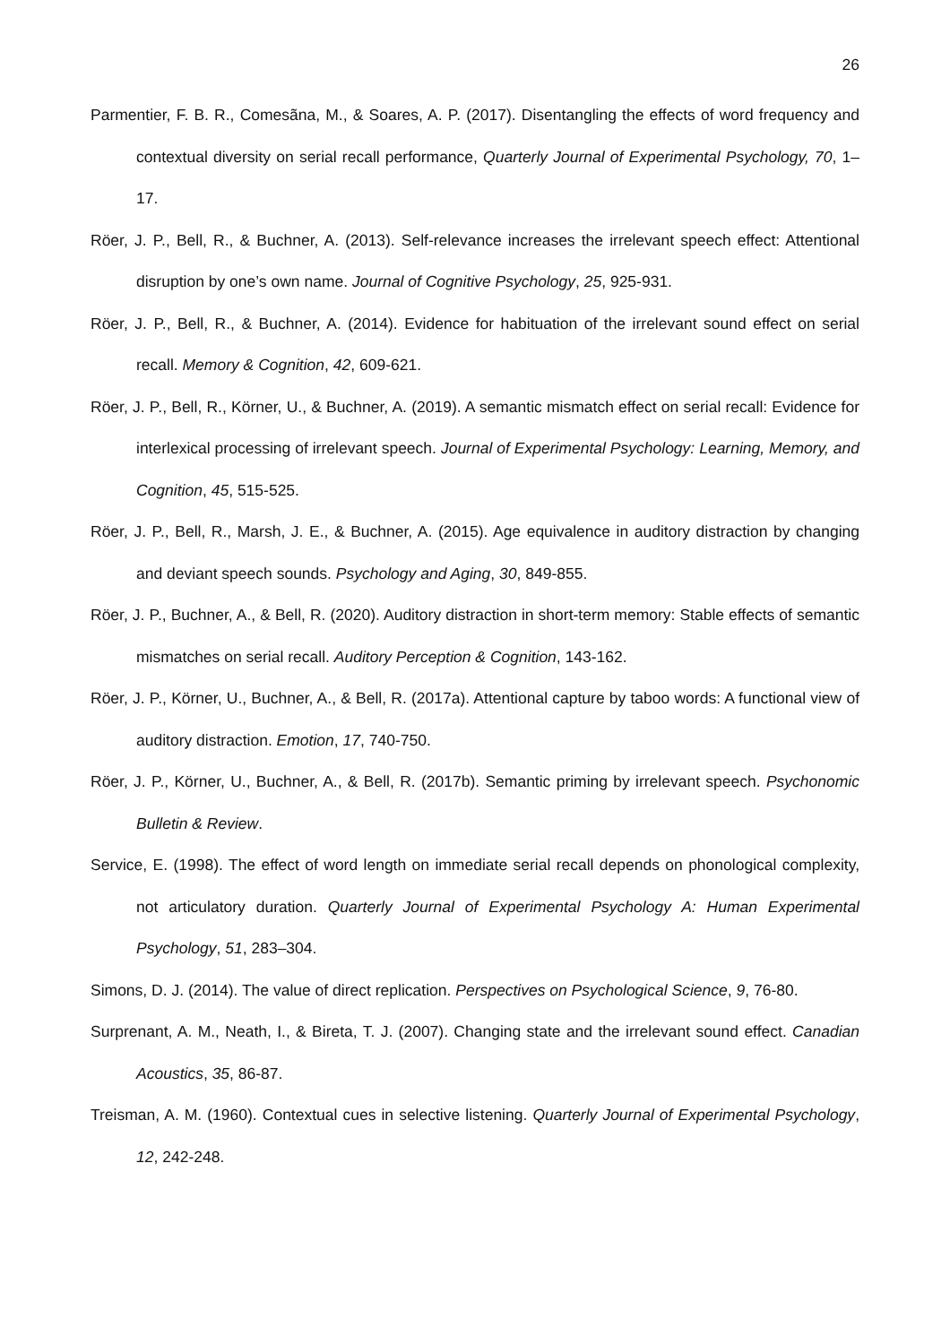26
Parmentier, F. B. R., Comesãna, M., & Soares, A. P. (2017). Disentangling the effects of word frequency and contextual diversity on serial recall performance, Quarterly Journal of Experimental Psychology, 70, 1–17.
Röer, J. P., Bell, R., & Buchner, A. (2013). Self-relevance increases the irrelevant speech effect: Attentional disruption by one’s own name. Journal of Cognitive Psychology, 25, 925-931.
Röer, J. P., Bell, R., & Buchner, A. (2014). Evidence for habituation of the irrelevant sound effect on serial recall. Memory & Cognition, 42, 609-621.
Röer, J. P., Bell, R., Körner, U., & Buchner, A. (2019). A semantic mismatch effect on serial recall: Evidence for interlexical processing of irrelevant speech. Journal of Experimental Psychology: Learning, Memory, and Cognition, 45, 515-525.
Röer, J. P., Bell, R., Marsh, J. E., & Buchner, A. (2015). Age equivalence in auditory distraction by changing and deviant speech sounds. Psychology and Aging, 30, 849-855.
Röer, J. P., Buchner, A., & Bell, R. (2020). Auditory distraction in short-term memory: Stable effects of semantic mismatches on serial recall. Auditory Perception & Cognition, 143-162.
Röer, J. P., Körner, U., Buchner, A., & Bell, R. (2017a). Attentional capture by taboo words: A functional view of auditory distraction. Emotion, 17, 740-750.
Röer, J. P., Körner, U., Buchner, A., & Bell, R. (2017b). Semantic priming by irrelevant speech. Psychonomic Bulletin & Review.
Service, E. (1998). The effect of word length on immediate serial recall depends on phonological complexity, not articulatory duration. Quarterly Journal of Experimental Psychology A: Human Experimental Psychology, 51, 283–304.
Simons, D. J. (2014). The value of direct replication. Perspectives on Psychological Science, 9, 76-80.
Surprenant, A. M., Neath, I., & Bireta, T. J. (2007). Changing state and the irrelevant sound effect. Canadian Acoustics, 35, 86-87.
Treisman, A. M. (1960). Contextual cues in selective listening. Quarterly Journal of Experimental Psychology, 12, 242-248.